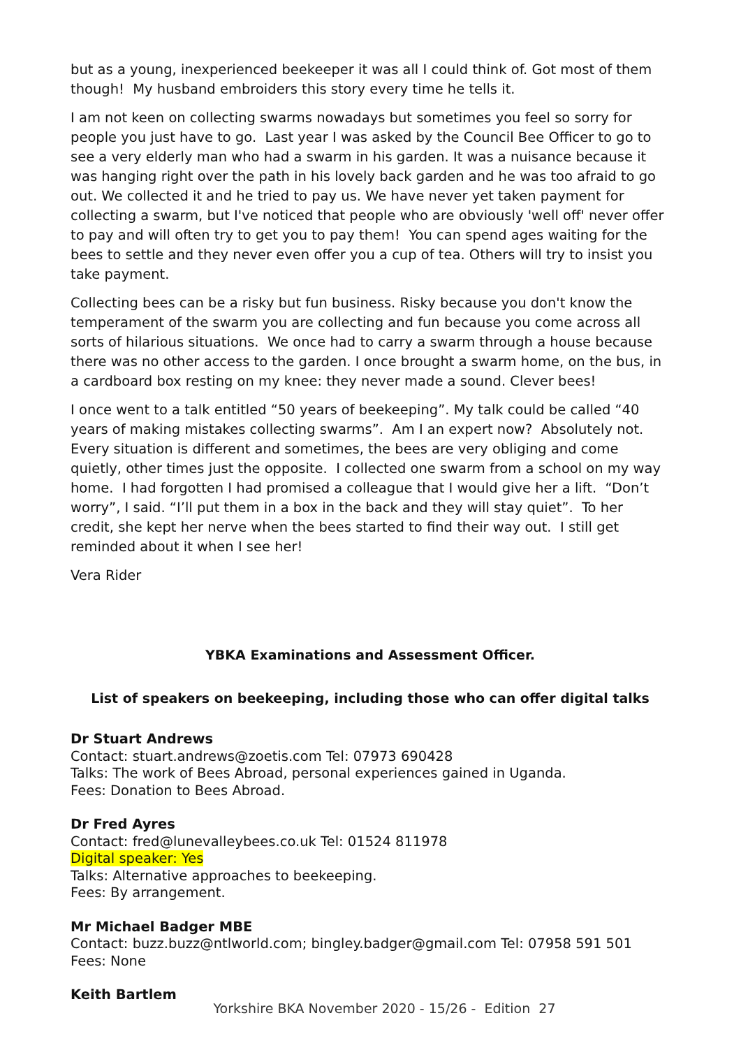but as a young, inexperienced beekeeper it was all I could think of. Got most of them though! My husband embroiders this story every time he tells it.
I am not keen on collecting swarms nowadays but sometimes you feel so sorry for people you just have to go. Last year I was asked by the Council Bee Officer to go to see a very elderly man who had a swarm in his garden. It was a nuisance because it was hanging right over the path in his lovely back garden and he was too afraid to go out. We collected it and he tried to pay us. We have never yet taken payment for collecting a swarm, but I've noticed that people who are obviously 'well off' never offer to pay and will often try to get you to pay them! You can spend ages waiting for the bees to settle and they never even offer you a cup of tea. Others will try to insist you take payment.
Collecting bees can be a risky but fun business. Risky because you don't know the temperament of the swarm you are collecting and fun because you come across all sorts of hilarious situations. We once had to carry a swarm through a house because there was no other access to the garden. I once brought a swarm home, on the bus, in a cardboard box resting on my knee: they never made a sound. Clever bees!
I once went to a talk entitled “50 years of beekeeping”. My talk could be called “40 years of making mistakes collecting swarms”. Am I an expert now? Absolutely not. Every situation is different and sometimes, the bees are very obliging and come quietly, other times just the opposite. I collected one swarm from a school on my way home. I had forgotten I had promised a colleague that I would give her a lift. “Don’t worry”, I said. “I’ll put them in a box in the back and they will stay quiet”. To her credit, she kept her nerve when the bees started to find their way out. I still get reminded about it when I see her!
Vera Rider
YBKA Examinations and Assessment Officer.
List of speakers on beekeeping, including those who can offer digital talks
Dr Stuart Andrews
Contact: stuart.andrews@zoetis.com Tel: 07973 690428
Talks: The work of Bees Abroad, personal experiences gained in Uganda.
Fees: Donation to Bees Abroad.
Dr Fred Ayres
Contact: fred@lunevalleybees.co.uk Tel: 01524 811978
Digital speaker: Yes
Talks: Alternative approaches to beekeeping.
Fees: By arrangement.
Mr Michael Badger MBE
Contact: buzz.buzz@ntlworld.com; bingley.badger@gmail.com Tel: 07958 591 501
Fees: None
Keith Bartlem
Yorkshire BKA November 2020 - 15/26 - Edition 27